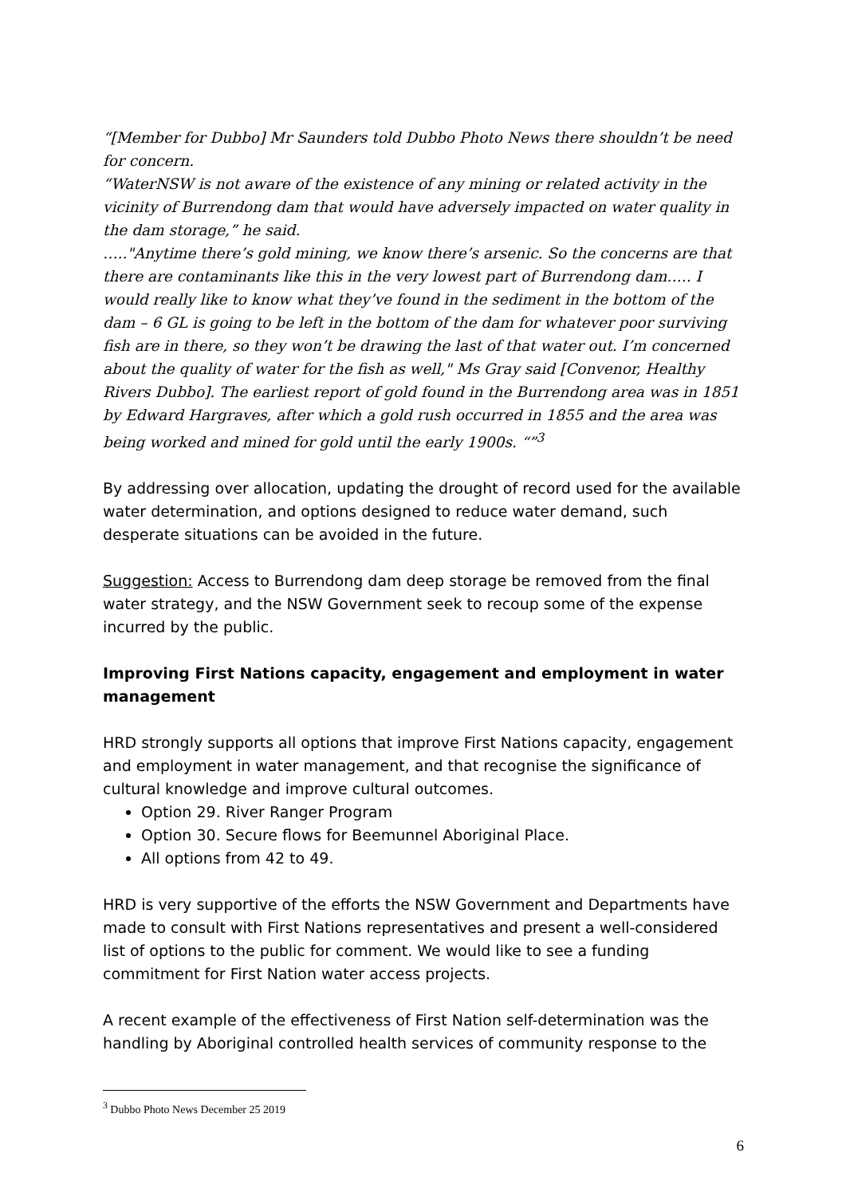“[Member for Dubbo] Mr Saunders told Dubbo Photo News there shouldn’t be need for concern.
“WaterNSW is not aware of the existence of any mining or related activity in the vicinity of Burrendong dam that would have adversely impacted on water quality in the dam storage,” he said.
….."Anytime there’s gold mining, we know there’s arsenic. So the concerns are that there are contaminants like this in the very lowest part of Burrendong dam….. I would really like to know what they’ve found in the sediment in the bottom of the dam – 6 GL is going to be left in the bottom of the dam for whatever poor surviving fish are in there, so they won’t be drawing the last of that water out. I’m concerned about the quality of water for the fish as well," Ms Gray said [Convenor, Healthy Rivers Dubbo]. The earliest report of gold found in the Burrendong area was in 1851 by Edward Hargraves, after which a gold rush occurred in 1855 and the area was being worked and mined for gold until the early 1900s. “”<sup>3</sup>
By addressing over allocation, updating the drought of record used for the available water determination, and options designed to reduce water demand, such desperate situations can be avoided in the future.
Suggestion: Access to Burrendong dam deep storage be removed from the final water strategy, and the NSW Government seek to recoup some of the expense incurred by the public.
Improving First Nations capacity, engagement and employment in water management
HRD strongly supports all options that improve First Nations capacity, engagement and employment in water management, and that recognise the significance of cultural knowledge and improve cultural outcomes.
Option 29. River Ranger Program
Option 30. Secure flows for Beemunnel Aboriginal Place.
All options from 42 to 49.
HRD is very supportive of the efforts the NSW Government and Departments have made to consult with First Nations representatives and present a well-considered list of options to the public for comment. We would like to see a funding commitment for First Nation water access projects.
A recent example of the effectiveness of First Nation self-determination was the handling by Aboriginal controlled health services of community response to the
<sup>3</sup> Dubbo Photo News December 25 2019
6